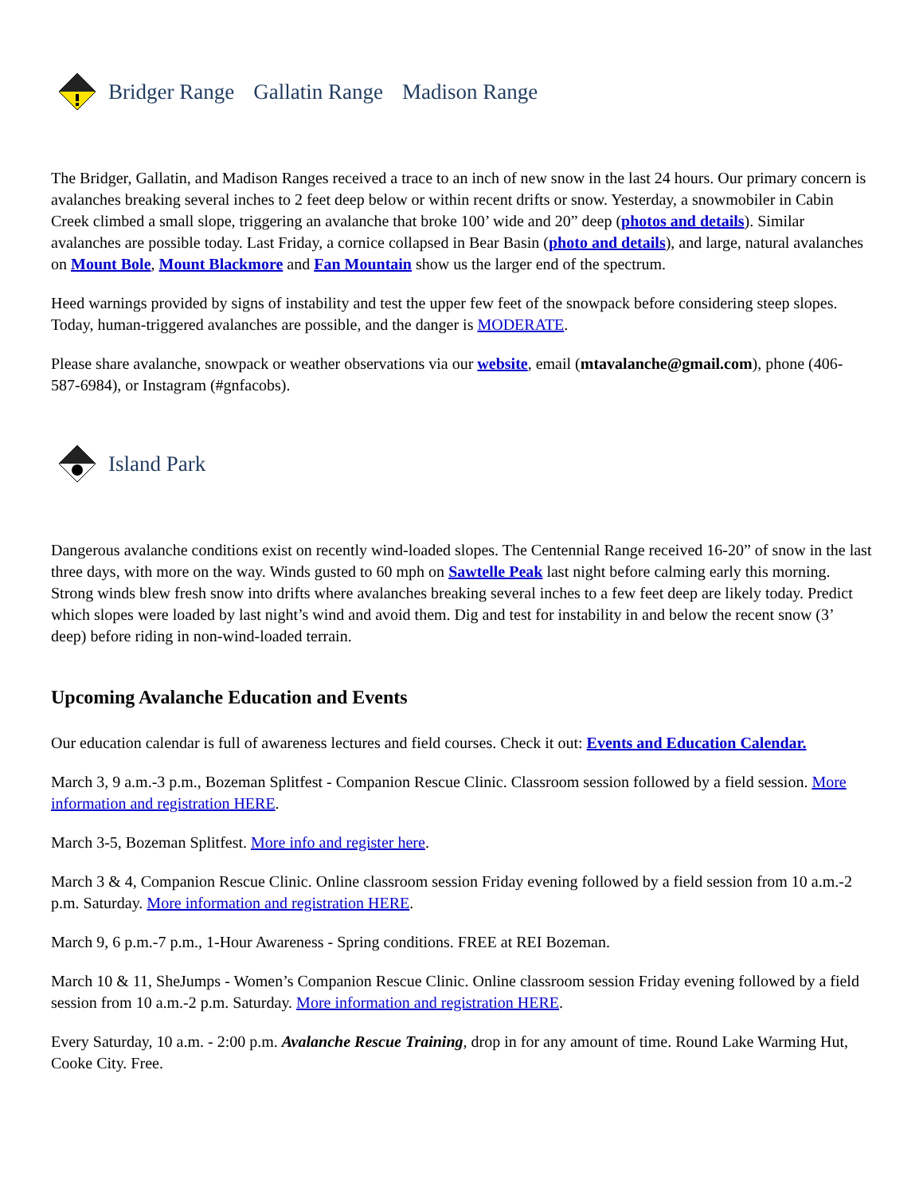Bridger Range Gallatin Range Madison Range
The Bridger, Gallatin, and Madison Ranges received a trace to an inch of new snow in the last 24 hours. Our primary concern is avalanches breaking several inches to 2 feet deep below or within recent drifts or snow. Yesterday, a snowmobiler in Cabin Creek climbed a small slope, triggering an avalanche that broke 100’ wide and 20” deep (photos and details). Similar avalanches are possible today. Last Friday, a cornice collapsed in Bear Basin (photo and details), and large, natural avalanches on Mount Bole, Mount Blackmore and Fan Mountain show us the larger end of the spectrum.
Heed warnings provided by signs of instability and test the upper few feet of the snowpack before considering steep slopes. Today, human-triggered avalanches are possible, and the danger is MODERATE.
Please share avalanche, snowpack or weather observations via our website, email (mtavalanche@gmail.com), phone (406-587-6984), or Instagram (#gnfacobs).
Island Park
Dangerous avalanche conditions exist on recently wind-loaded slopes. The Centennial Range received 16-20” of snow in the last three days, with more on the way. Winds gusted to 60 mph on Sawtelle Peak last night before calming early this morning. Strong winds blew fresh snow into drifts where avalanches breaking several inches to a few feet deep are likely today. Predict which slopes were loaded by last night’s wind and avoid them. Dig and test for instability in and below the recent snow (3’ deep) before riding in non-wind-loaded terrain.
Upcoming Avalanche Education and Events
Our education calendar is full of awareness lectures and field courses. Check it out: Events and Education Calendar.
March 3, 9 a.m.-3 p.m., Bozeman Splitfest - Companion Rescue Clinic. Classroom session followed by a field session. More information and registration HERE.
March 3-5, Bozeman Splitfest. More info and register here.
March 3 & 4, Companion Rescue Clinic. Online classroom session Friday evening followed by a field session from 10 a.m.-2 p.m. Saturday. More information and registration HERE.
March 9, 6 p.m.-7 p.m., 1-Hour Awareness - Spring conditions. FREE at REI Bozeman.
March 10 & 11, SheJumps - Women’s Companion Rescue Clinic. Online classroom session Friday evening followed by a field session from 10 a.m.-2 p.m. Saturday. More information and registration HERE.
Every Saturday, 10 a.m. - 2:00 p.m. Avalanche Rescue Training, drop in for any amount of time. Round Lake Warming Hut, Cooke City. Free.